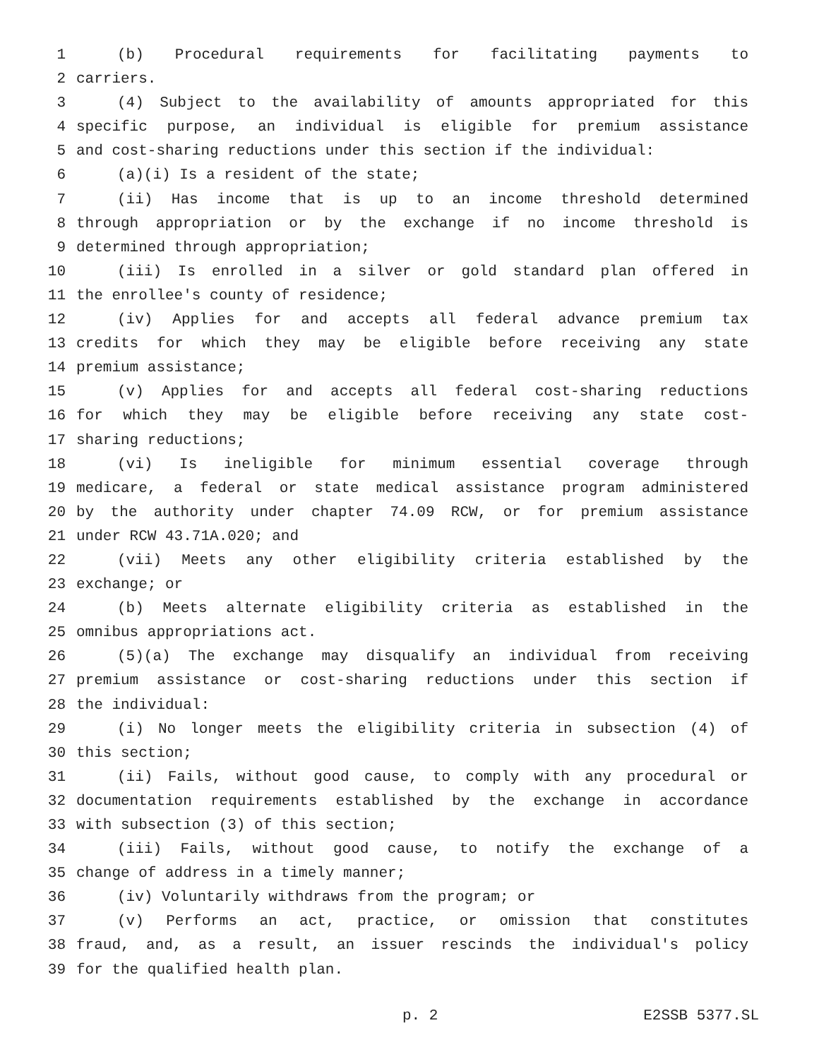1 (b) Procedural requirements for facilitating payments to
2 carriers.
3 (4) Subject to the availability of amounts appropriated for this
4 specific purpose, an individual is eligible for premium assistance
5 and cost-sharing reductions under this section if the individual:
6 (a)(i) Is a resident of the state;
7 (ii) Has income that is up to an income threshold determined
8 through appropriation or by the exchange if no income threshold is
9 determined through appropriation;
10 (iii) Is enrolled in a silver or gold standard plan offered in
11 the enrollee's county of residence;
12 (iv) Applies for and accepts all federal advance premium tax
13 credits for which they may be eligible before receiving any state
14 premium assistance;
15 (v) Applies for and accepts all federal cost-sharing reductions
16 for which they may be eligible before receiving any state cost-
17 sharing reductions;
18 (vi) Is ineligible for minimum essential coverage through
19 medicare, a federal or state medical assistance program administered
20 by the authority under chapter 74.09 RCW, or for premium assistance
21 under RCW 43.71A.020; and
22 (vii) Meets any other eligibility criteria established by the
23 exchange; or
24 (b) Meets alternate eligibility criteria as established in the
25 omnibus appropriations act.
26 (5)(a) The exchange may disqualify an individual from receiving
27 premium assistance or cost-sharing reductions under this section if
28 the individual:
29 (i) No longer meets the eligibility criteria in subsection (4) of
30 this section;
31 (ii) Fails, without good cause, to comply with any procedural or
32 documentation requirements established by the exchange in accordance
33 with subsection (3) of this section;
34 (iii) Fails, without good cause, to notify the exchange of a
35 change of address in a timely manner;
36 (iv) Voluntarily withdraws from the program; or
37 (v) Performs an act, practice, or omission that constitutes
38 fraud, and, as a result, an issuer rescinds the individual's policy
39 for the qualified health plan.
p. 2 E2SSB 5377.SL